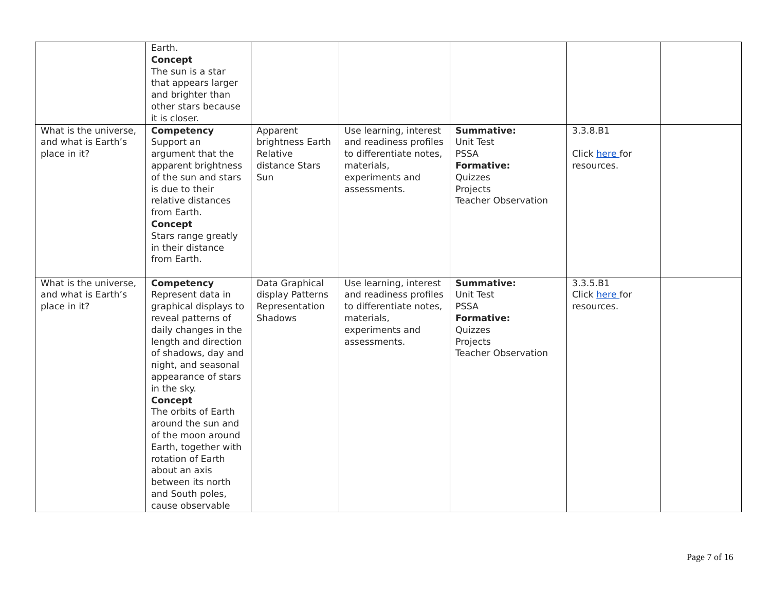| | Earth. Concept The sun is a star that appears larger and brighter than other stars because it is closer. | | | | | |
| What is the universe, and what is Earth’s place in it? | Competency Support an argument that the apparent brightness of the sun and stars is due to their relative distances from Earth. Concept Stars range greatly in their distance from Earth. | Apparent brightness Earth Relative distance Stars Sun | Use learning, interest and readiness profiles to differentiate notes, materials, experiments and assessments. | Summative: Unit Test PSSA Formative: Quizzes Projects Teacher Observation | 3.3.8.B1 Click here for resources. | |
| What is the universe, and what is Earth’s place in it? | Competency Represent data in graphical displays to reveal patterns of daily changes in the length and direction of shadows, day and night, and seasonal appearance of stars in the sky. Concept The orbits of Earth around the sun and of the moon around Earth, together with rotation of Earth about an axis between its north and South poles, cause observable | Data Graphical display Patterns Representation Shadows | Use learning, interest and readiness profiles to differentiate notes, materials, experiments and assessments. | Summative: Unit Test PSSA Formative: Quizzes Projects Teacher Observation | 3.3.5.B1 Click here for resources. | |
Page 7 of 16